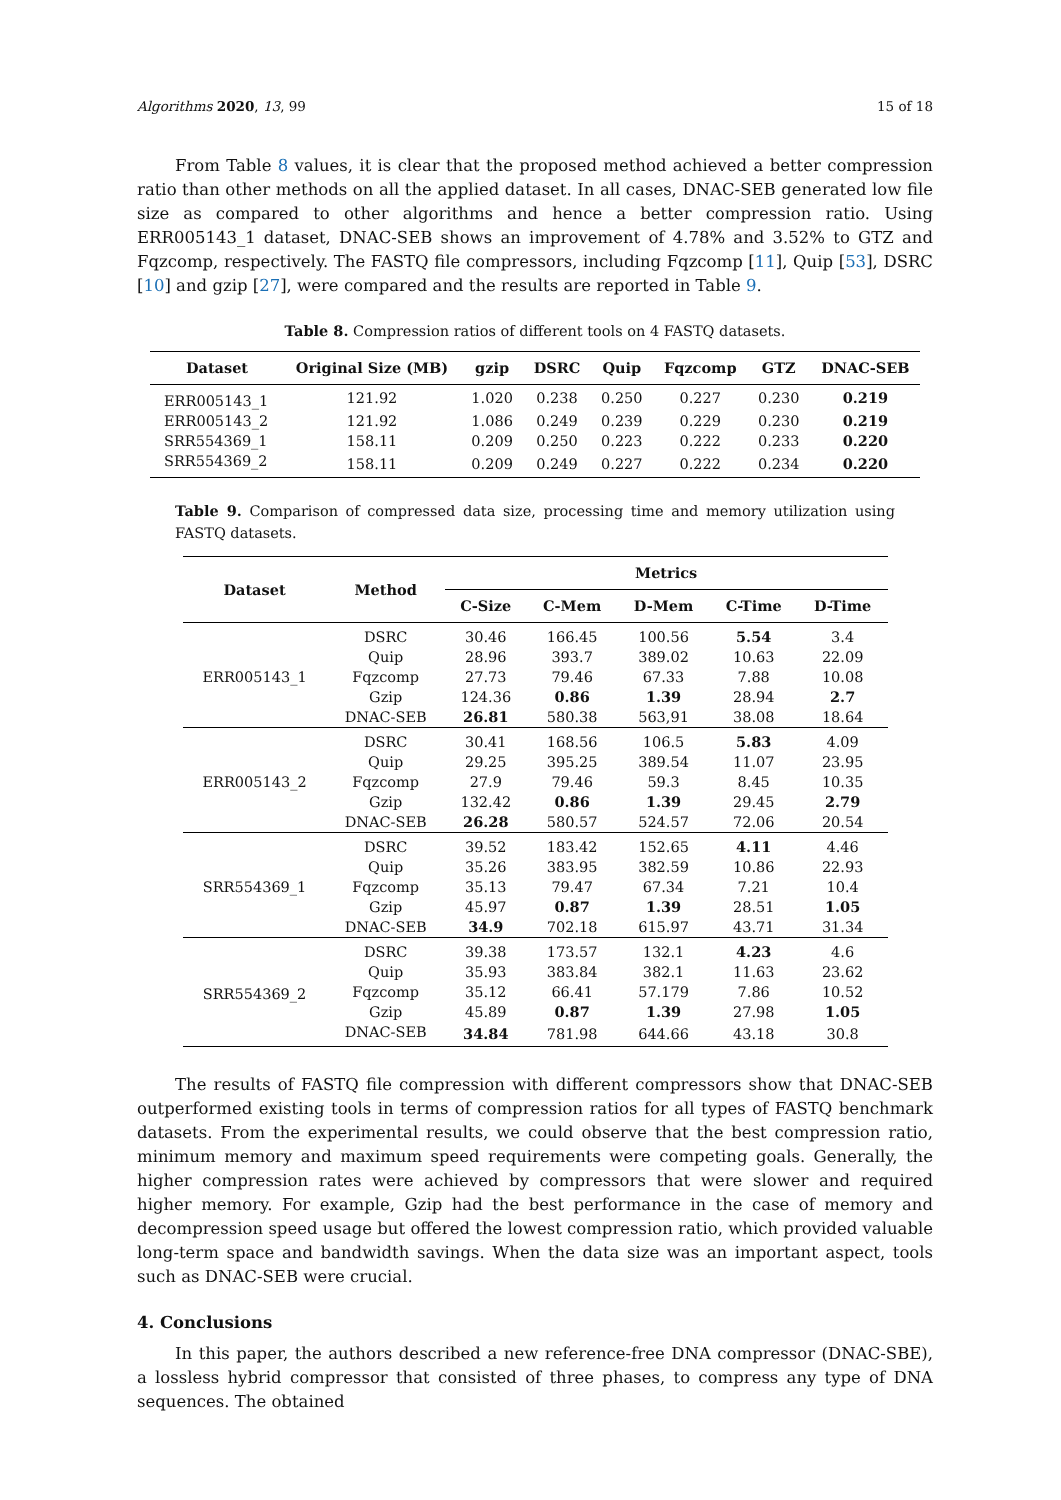Algorithms 2020, 13, 99 15 of 18
From Table 8 values, it is clear that the proposed method achieved a better compression ratio than other methods on all the applied dataset. In all cases, DNAC-SEB generated low file size as compared to other algorithms and hence a better compression ratio. Using ERR005143_1 dataset, DNAC-SEB shows an improvement of 4.78% and 3.52% to GTZ and Fqzcomp, respectively. The FASTQ file compressors, including Fqzcomp [11], Quip [53], DSRC [10] and gzip [27], were compared and the results are reported in Table 9.
Table 8. Compression ratios of different tools on 4 FASTQ datasets.
| Dataset | Original Size (MB) | gzip | DSRC | Quip | Fqzcomp | GTZ | DNAC-SEB |
| --- | --- | --- | --- | --- | --- | --- | --- |
| ERR005143_1 | 121.92 | 1.020 | 0.238 | 0.250 | 0.227 | 0.230 | 0.219 |
| ERR005143_2 | 121.92 | 1.086 | 0.249 | 0.239 | 0.229 | 0.230 | 0.219 |
| SRR554369_1 | 158.11 | 0.209 | 0.250 | 0.223 | 0.222 | 0.233 | 0.220 |
| SRR554369_2 | 158.11 | 0.209 | 0.249 | 0.227 | 0.222 | 0.234 | 0.220 |
Table 9. Comparison of compressed data size, processing time and memory utilization using FASTQ datasets.
| Dataset | Method | Metrics | | | | |
| --- | --- | --- | --- | --- | --- | --- |
| | | C-Size | C-Mem | D-Mem | C-Time | D-Time |
| ERR005143_1 | DSRC | 30.46 | 166.45 | 100.56 | 5.54 | 3.4 |
| | Quip | 28.96 | 393.7 | 389.02 | 10.63 | 22.09 |
| | Fqzcomp | 27.73 | 79.46 | 67.33 | 7.88 | 10.08 |
| | Gzip | 124.36 | 0.86 | 1.39 | 28.94 | 2.7 |
| | DNAC-SEB | 26.81 | 580.38 | 563,91 | 38.08 | 18.64 |
| ERR005143_2 | DSRC | 30.41 | 168.56 | 106.5 | 5.83 | 4.09 |
| | Quip | 29.25 | 395.25 | 389.54 | 11.07 | 23.95 |
| | Fqzcomp | 27.9 | 79.46 | 59.3 | 8.45 | 10.35 |
| | Gzip | 132.42 | 0.86 | 1.39 | 29.45 | 2.79 |
| | DNAC-SEB | 26.28 | 580.57 | 524.57 | 72.06 | 20.54 |
| SRR554369_1 | DSRC | 39.52 | 183.42 | 152.65 | 4.11 | 4.46 |
| | Quip | 35.26 | 383.95 | 382.59 | 10.86 | 22.93 |
| | Fqzcomp | 35.13 | 79.47 | 67.34 | 7.21 | 10.4 |
| | Gzip | 45.97 | 0.87 | 1.39 | 28.51 | 1.05 |
| | DNAC-SEB | 34.9 | 702.18 | 615.97 | 43.71 | 31.34 |
| SRR554369_2 | DSRC | 39.38 | 173.57 | 132.1 | 4.23 | 4.6 |
| | Quip | 35.93 | 383.84 | 382.1 | 11.63 | 23.62 |
| | Fqzcomp | 35.12 | 66.41 | 57.179 | 7.86 | 10.52 |
| | Gzip | 45.89 | 0.87 | 1.39 | 27.98 | 1.05 |
| | DNAC-SEB | 34.84 | 781.98 | 644.66 | 43.18 | 30.8 |
The results of FASTQ file compression with different compressors show that DNAC-SEB outperformed existing tools in terms of compression ratios for all types of FASTQ benchmark datasets. From the experimental results, we could observe that the best compression ratio, minimum memory and maximum speed requirements were competing goals. Generally, the higher compression rates were achieved by compressors that were slower and required higher memory. For example, Gzip had the best performance in the case of memory and decompression speed usage but offered the lowest compression ratio, which provided valuable long-term space and bandwidth savings. When the data size was an important aspect, tools such as DNAC-SEB were crucial.
4. Conclusions
In this paper, the authors described a new reference-free DNA compressor (DNAC-SBE), a lossless hybrid compressor that consisted of three phases, to compress any type of DNA sequences. The obtained